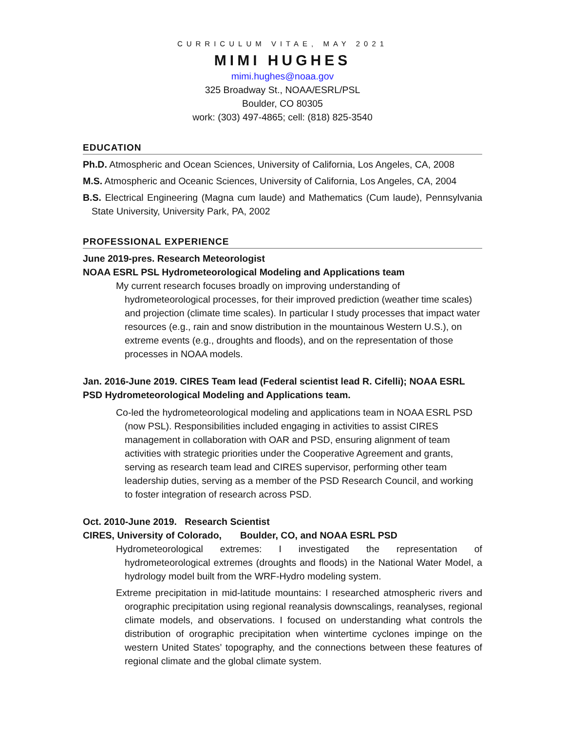CURRICULUM VITAE, MAY 2021
MIMI HUGHES
mimi.hughes@noaa.gov
325 Broadway St., NOAA/ESRL/PSL
Boulder, CO 80305
work: (303) 497-4865; cell: (818) 825-3540
EDUCATION
Ph.D. Atmospheric and Ocean Sciences, University of California, Los Angeles, CA, 2008
M.S. Atmospheric and Oceanic Sciences, University of California, Los Angeles, CA, 2004
B.S. Electrical Engineering (Magna cum laude) and Mathematics (Cum laude), Pennsylvania State University, University Park, PA, 2002
PROFESSIONAL EXPERIENCE
June 2019-pres. Research Meteorologist
NOAA ESRL PSL Hydrometeorological Modeling and Applications team
My current research focuses broadly on improving understanding of hydrometeorological processes, for their improved prediction (weather time scales) and projection (climate time scales). In particular I study processes that impact water resources (e.g., rain and snow distribution in the mountainous Western U.S.), on extreme events (e.g., droughts and floods), and on the representation of those processes in NOAA models.
Jan. 2016-June 2019. CIRES Team lead (Federal scientist lead R. Cifelli); NOAA ESRL PSD Hydrometeorological Modeling and Applications team.
Co-led the hydrometeorological modeling and applications team in NOAA ESRL PSD (now PSL). Responsibilities included engaging in activities to assist CIRES management in collaboration with OAR and PSD, ensuring alignment of team activities with strategic priorities under the Cooperative Agreement and grants, serving as research team lead and CIRES supervisor, performing other team leadership duties, serving as a member of the PSD Research Council, and working to foster integration of research across PSD.
Oct. 2010-June 2019. Research Scientist
CIRES, University of Colorado, Boulder, CO, and NOAA ESRL PSD
Hydrometeorological extremes: I investigated the representation of hydrometeorological extremes (droughts and floods) in the National Water Model, a hydrology model built from the WRF-Hydro modeling system.
Extreme precipitation in mid-latitude mountains: I researched atmospheric rivers and orographic precipitation using regional reanalysis downscalings, reanalyses, regional climate models, and observations. I focused on understanding what controls the distribution of orographic precipitation when wintertime cyclones impinge on the western United States’ topography, and the connections between these features of regional climate and the global climate system.